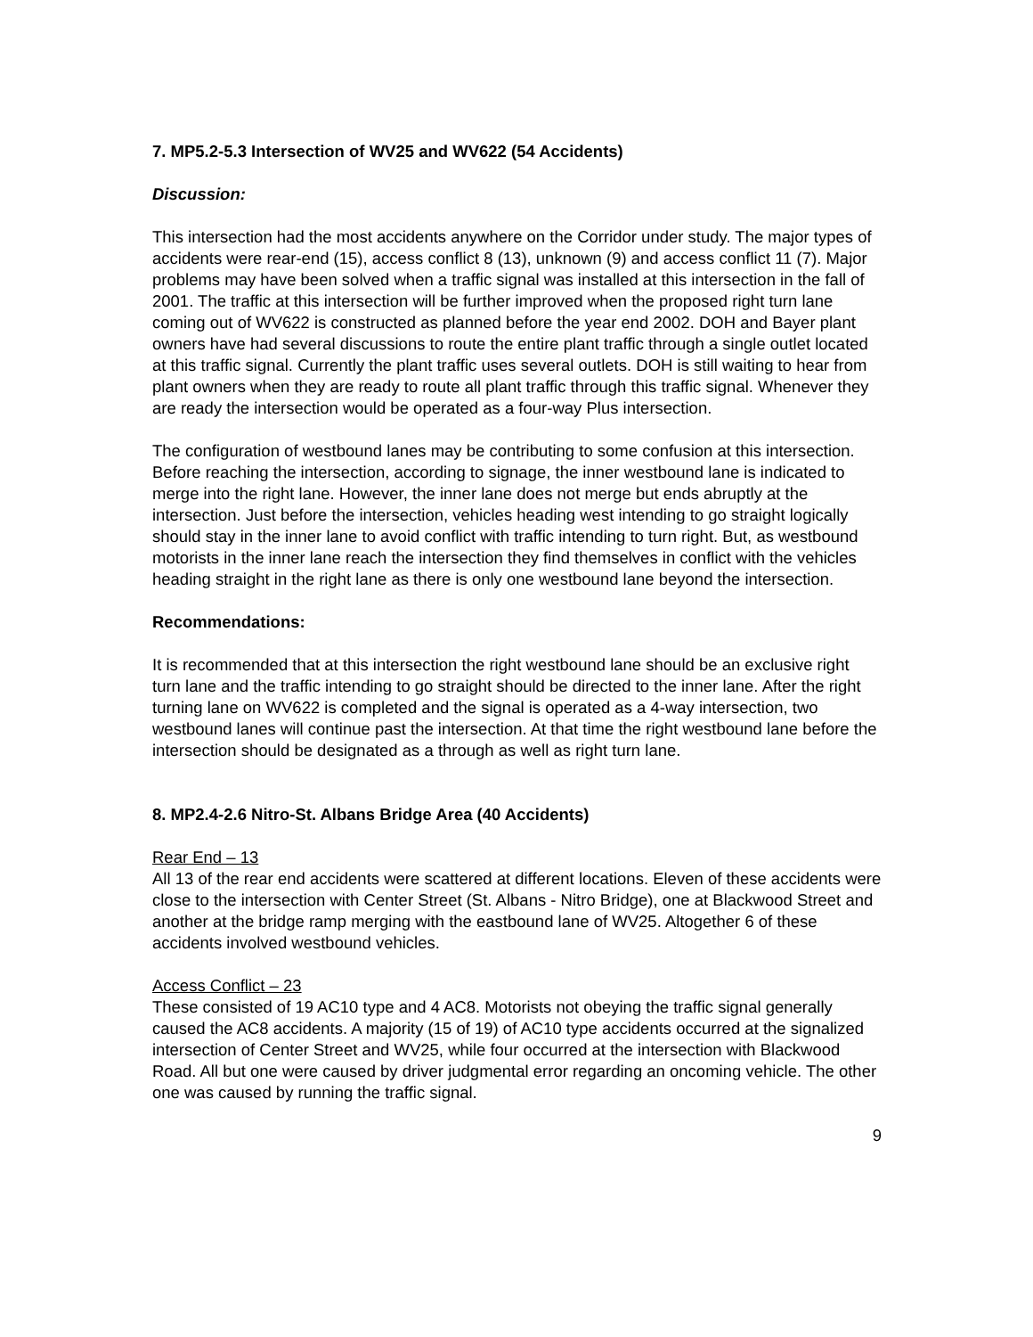7. MP5.2-5.3 Intersection of WV25 and WV622 (54 Accidents)
Discussion:
This intersection had the most accidents anywhere on the Corridor under study. The major types of accidents were rear-end (15), access conflict 8 (13), unknown (9) and access conflict 11 (7). Major problems may have been solved when a traffic signal was installed at this intersection in the fall of 2001. The traffic at this intersection will be further improved when the proposed right turn lane coming out of WV622 is constructed as planned before the year end 2002. DOH and Bayer plant owners have had several discussions to route the entire plant traffic through a single outlet located at this traffic signal. Currently the plant traffic uses several outlets. DOH is still waiting to hear from plant owners when they are ready to route all plant traffic through this traffic signal. Whenever they are ready the intersection would be operated as a four-way Plus intersection.
The configuration of westbound lanes may be contributing to some confusion at this intersection. Before reaching the intersection, according to signage, the inner westbound lane is indicated to merge into the right lane. However, the inner lane does not merge but ends abruptly at the intersection. Just before the intersection, vehicles heading west intending to go straight logically should stay in the inner lane to avoid conflict with traffic intending to turn right. But, as westbound motorists in the inner lane reach the intersection they find themselves in conflict with the vehicles heading straight in the right lane as there is only one westbound lane beyond the intersection.
Recommendations:
It is recommended that at this intersection the right westbound lane should be an exclusive right turn lane and the traffic intending to go straight should be directed to the inner lane. After the right turning lane on WV622 is completed and the signal is operated as a 4-way intersection, two westbound lanes will continue past the intersection. At that time the right westbound lane before the intersection should be designated as a through as well as right turn lane.
8. MP2.4-2.6 Nitro-St. Albans Bridge Area (40 Accidents)
Rear End – 13
All 13 of the rear end accidents were scattered at different locations. Eleven of these accidents were close to the intersection with Center Street (St. Albans - Nitro Bridge), one at Blackwood Street and another at the bridge ramp merging with the eastbound lane of WV25. Altogether 6 of these accidents involved westbound vehicles.
Access Conflict – 23
These consisted of 19 AC10 type and 4 AC8. Motorists not obeying the traffic signal generally caused the AC8 accidents. A majority (15 of 19) of AC10 type accidents occurred at the signalized intersection of Center Street and WV25, while four occurred at the intersection with Blackwood Road. All but one were caused by driver judgmental error regarding an oncoming vehicle. The other one was caused by running the traffic signal.
9